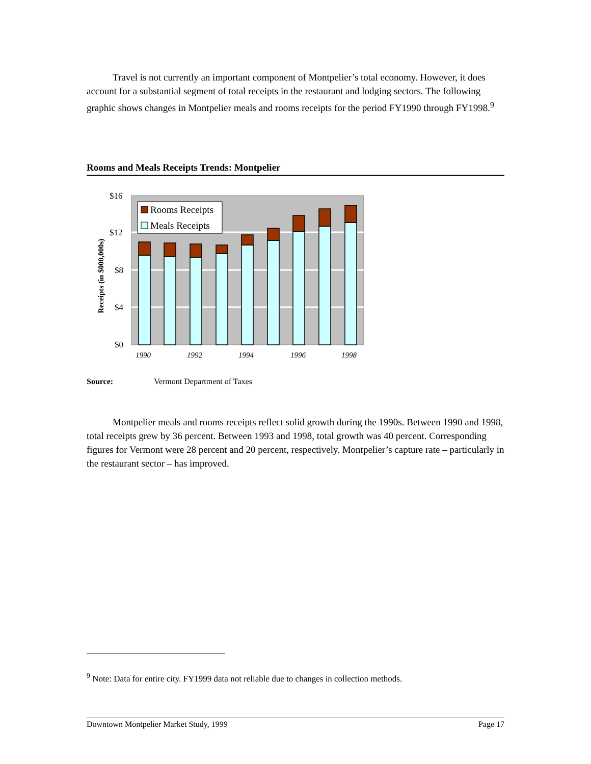Travel is not currently an important component of Montpelier’s total economy. However, it does account for a substantial segment of total receipts in the restaurant and lodging sectors. The following graphic shows changes in Montpelier meals and rooms receipts for the period FY1990 through FY1998.<sup>9</sup>
Rooms and Meals Receipts Trends: Montpelier
$16
$12
$8
$4
$0
Receipts (in $000,000s)
Rooms Receipts
Meals Receipts
1990
1992
1994
1996
1998
Source: Vermont Department of Taxes
Montpelier meals and rooms receipts reflect solid growth during the 1990s. Between 1990 and 1998, total receipts grew by 36 percent. Between 1993 and 1998, total growth was 40 percent. Corresponding figures for Vermont were 28 percent and 20 percent, respectively. Montpelier’s capture rate – particularly in the restaurant sector – has improved.
<sup>9</sup> Note: Data for entire city. FY1999 data not reliable due to changes in collection methods.
Downtown Montpelier Market Study, 1999 Page 17